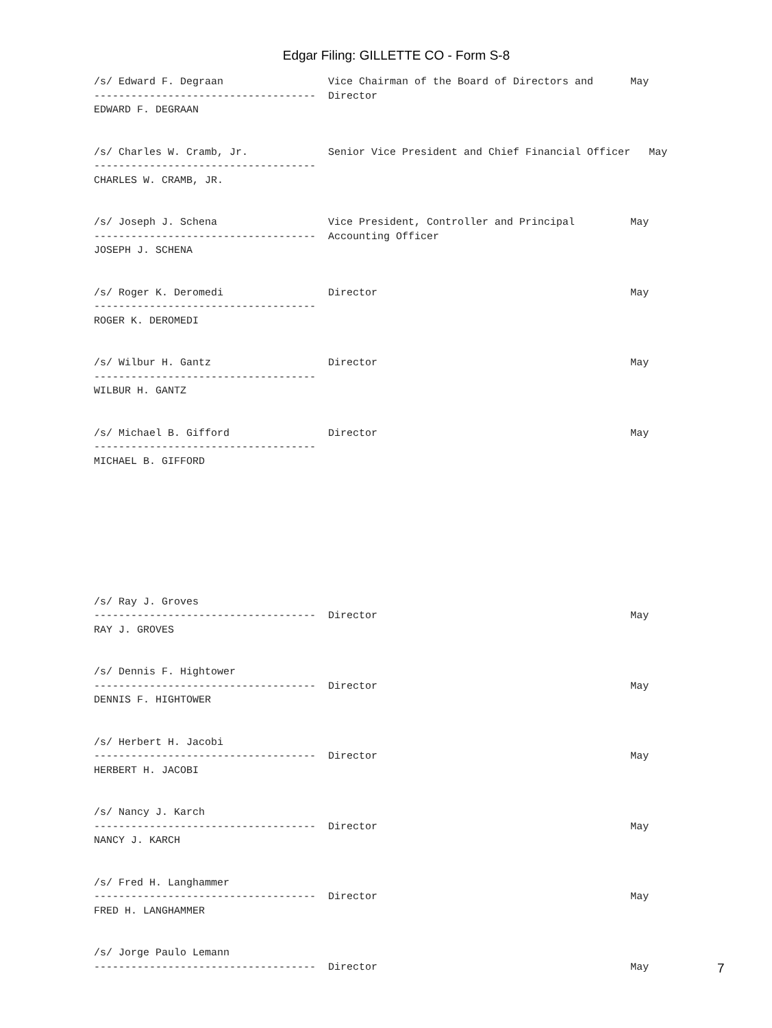Edgar Filing: GILLETTE CO - Form S-8
/s/ Edward F. Degraan                 Vice Chairman of the Board of Directors and      May
------------------------------------  Director
EDWARD F. DEGRAAN


/s/ Charles W. Cramb, Jr.             Senior Vice President and Chief Financial Officer   May
------------------------------------
CHARLES W. CRAMB, JR.


/s/ Joseph J. Schena                  Vice President, Controller and Principal         May
------------------------------------  Accounting Officer
JOSEPH J. SCHENA


/s/ Roger K. Deromedi                 Director                                         May
------------------------------------
ROGER K. DEROMEDI


/s/ Wilbur H. Gantz                   Director                                         May
------------------------------------
WILBUR H. GANTZ


/s/ Michael B. Gifford                Director                                         May
------------------------------------
MICHAEL B. GIFFORD









/s/ Ray J. Groves
------------------------------------  Director                                         May
RAY J. GROVES


/s/ Dennis F. Hightower
------------------------------------  Director                                         May
DENNIS F. HIGHTOWER


/s/ Herbert H. Jacobi
------------------------------------  Director                                         May
HERBERT H. JACOBI


/s/ Nancy J. Karch
------------------------------------  Director                                         May
NANCY J. KARCH


/s/ Fred H. Langhammer
------------------------------------  Director                                         May
FRED H. LANGHAMMER


/s/ Jorge Paulo Lemann
------------------------------------  Director                                         May
7